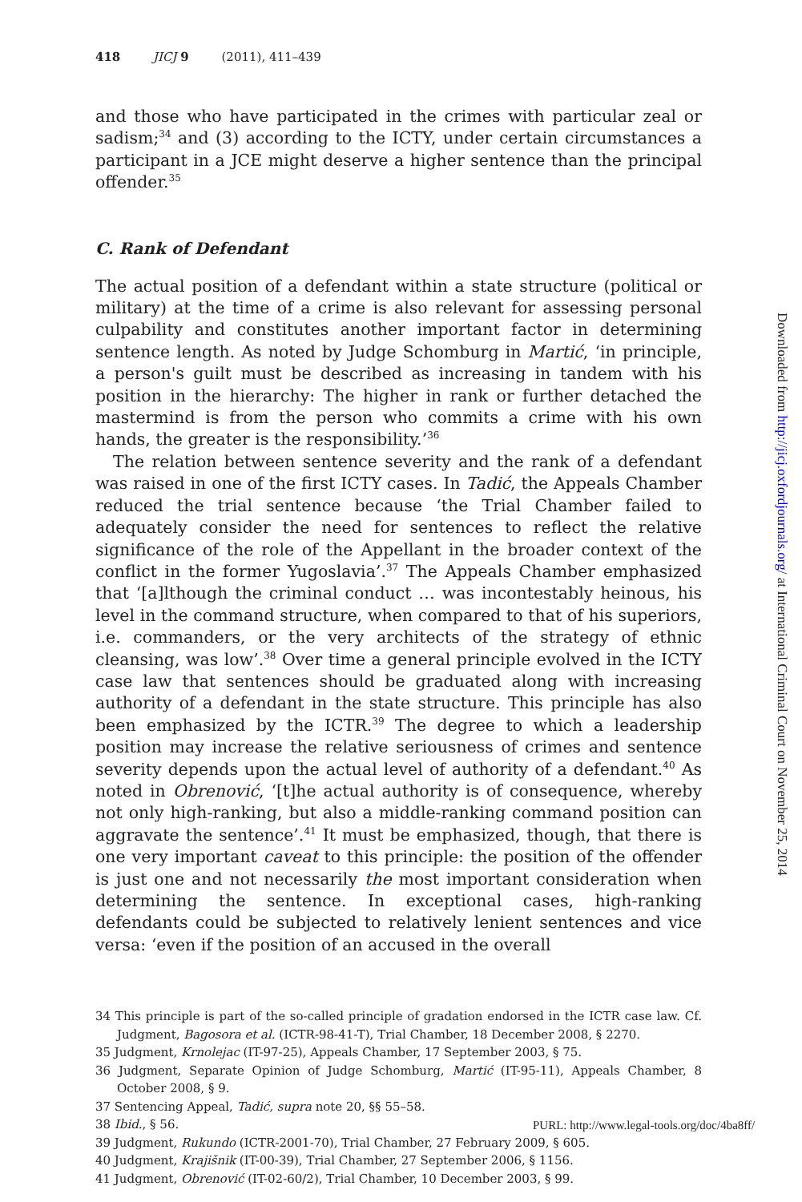418 JICJ 9 (2011), 411–439
and those who have participated in the crimes with particular zeal or sadism;<sup>34</sup> and (3) according to the ICTY, under certain circumstances a participant in a JCE might deserve a higher sentence than the principal offender.<sup>35</sup>
C. Rank of Defendant
The actual position of a defendant within a state structure (political or military) at the time of a crime is also relevant for assessing personal culpability and constitutes another important factor in determining sentence length. As noted by Judge Schomburg in Martić, ‘in principle, a person's guilt must be described as increasing in tandem with his position in the hierarchy: The higher in rank or further detached the mastermind is from the person who commits a crime with his own hands, the greater is the responsibility.’<sup>36</sup>
The relation between sentence severity and the rank of a defendant was raised in one of the first ICTY cases. In Tadić, the Appeals Chamber reduced the trial sentence because ‘the Trial Chamber failed to adequately consider the need for sentences to reflect the relative significance of the role of the Appellant in the broader context of the conflict in the former Yugoslavia’.<sup>37</sup> The Appeals Chamber emphasized that ‘[a]lthough the criminal conduct … was incontestably heinous, his level in the command structure, when compared to that of his superiors, i.e. commanders, or the very architects of the strategy of ethnic cleansing, was low’.<sup>38</sup> Over time a general principle evolved in the ICTY case law that sentences should be graduated along with increasing authority of a defendant in the state structure. This principle has also been emphasized by the ICTR.<sup>39</sup> The degree to which a leadership position may increase the relative seriousness of crimes and sentence severity depends upon the actual level of authority of a defendant.<sup>40</sup> As noted in Obrenović, ‘[t]he actual authority is of consequence, whereby not only high-ranking, but also a middle-ranking command position can aggravate the sentence’.<sup>41</sup> It must be emphasized, though, that there is one very important caveat to this principle: the position of the offender is just one and not necessarily the most important consideration when determining the sentence. In exceptional cases, high-ranking defendants could be subjected to relatively lenient sentences and vice versa: ‘even if the position of an accused in the overall
34 This principle is part of the so-called principle of gradation endorsed in the ICTR case law. Cf. Judgment, Bagosora et al. (ICTR-98-41-T), Trial Chamber, 18 December 2008, § 2270.
35 Judgment, Krnolejac (IT-97-25), Appeals Chamber, 17 September 2003, § 75.
36 Judgment, Separate Opinion of Judge Schomburg, Martić (IT-95-11), Appeals Chamber, 8 October 2008, § 9.
37 Sentencing Appeal, Tadić, supra note 20, §§ 55–58.
38 Ibid., § 56.
39 Judgment, Rukundo (ICTR-2001-70), Trial Chamber, 27 February 2009, § 605.
40 Judgment, Krajišnik (IT-00-39), Trial Chamber, 27 September 2006, § 1156.
41 Judgment, Obrenović (IT-02-60/2), Trial Chamber, 10 December 2003, § 99.
Downloaded from http://jicj.oxfordjournals.org/ at International Criminal Court on November 25, 2014
PURL: http://www.legal-tools.org/doc/4ba8ff/